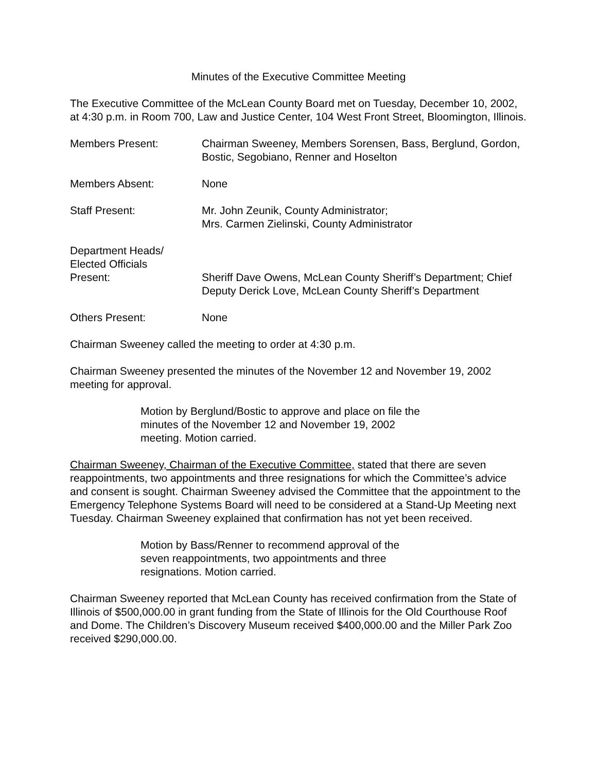Minutes of the Executive Committee Meeting
The Executive Committee of the McLean County Board met on Tuesday, December 10, 2002, at 4:30 p.m. in Room 700, Law and Justice Center, 104 West Front Street, Bloomington, Illinois.
Members Present: Chairman Sweeney, Members Sorensen, Bass, Berglund, Gordon, Bostic, Segobiano, Renner and Hoselton
Members Absent: None
Staff Present: Mr. John Zeunik, County Administrator;
Mrs. Carmen Zielinski, County Administrator
Department Heads/
Elected Officials
Present:
Sheriff Dave Owens, McLean County Sheriff’s Department; Chief Deputy Derick Love, McLean County Sheriff’s Department
Others Present: None
Chairman Sweeney called the meeting to order at 4:30 p.m.
Chairman Sweeney presented the minutes of the November 12 and November 19, 2002 meeting for approval.
Motion by Berglund/Bostic to approve and place on file the minutes of the November 12 and November 19, 2002 meeting. Motion carried.
Chairman Sweeney, Chairman of the Executive Committee, stated that there are seven reappointments, two appointments and three resignations for which the Committee’s advice and consent is sought. Chairman Sweeney advised the Committee that the appointment to the Emergency Telephone Systems Board will need to be considered at a Stand-Up Meeting next Tuesday. Chairman Sweeney explained that confirmation has not yet been received.
Motion by Bass/Renner to recommend approval of the seven reappointments, two appointments and three resignations. Motion carried.
Chairman Sweeney reported that McLean County has received confirmation from the State of Illinois of $500,000.00 in grant funding from the State of Illinois for the Old Courthouse Roof and Dome. The Children’s Discovery Museum received $400,000.00 and the Miller Park Zoo received $290,000.00.